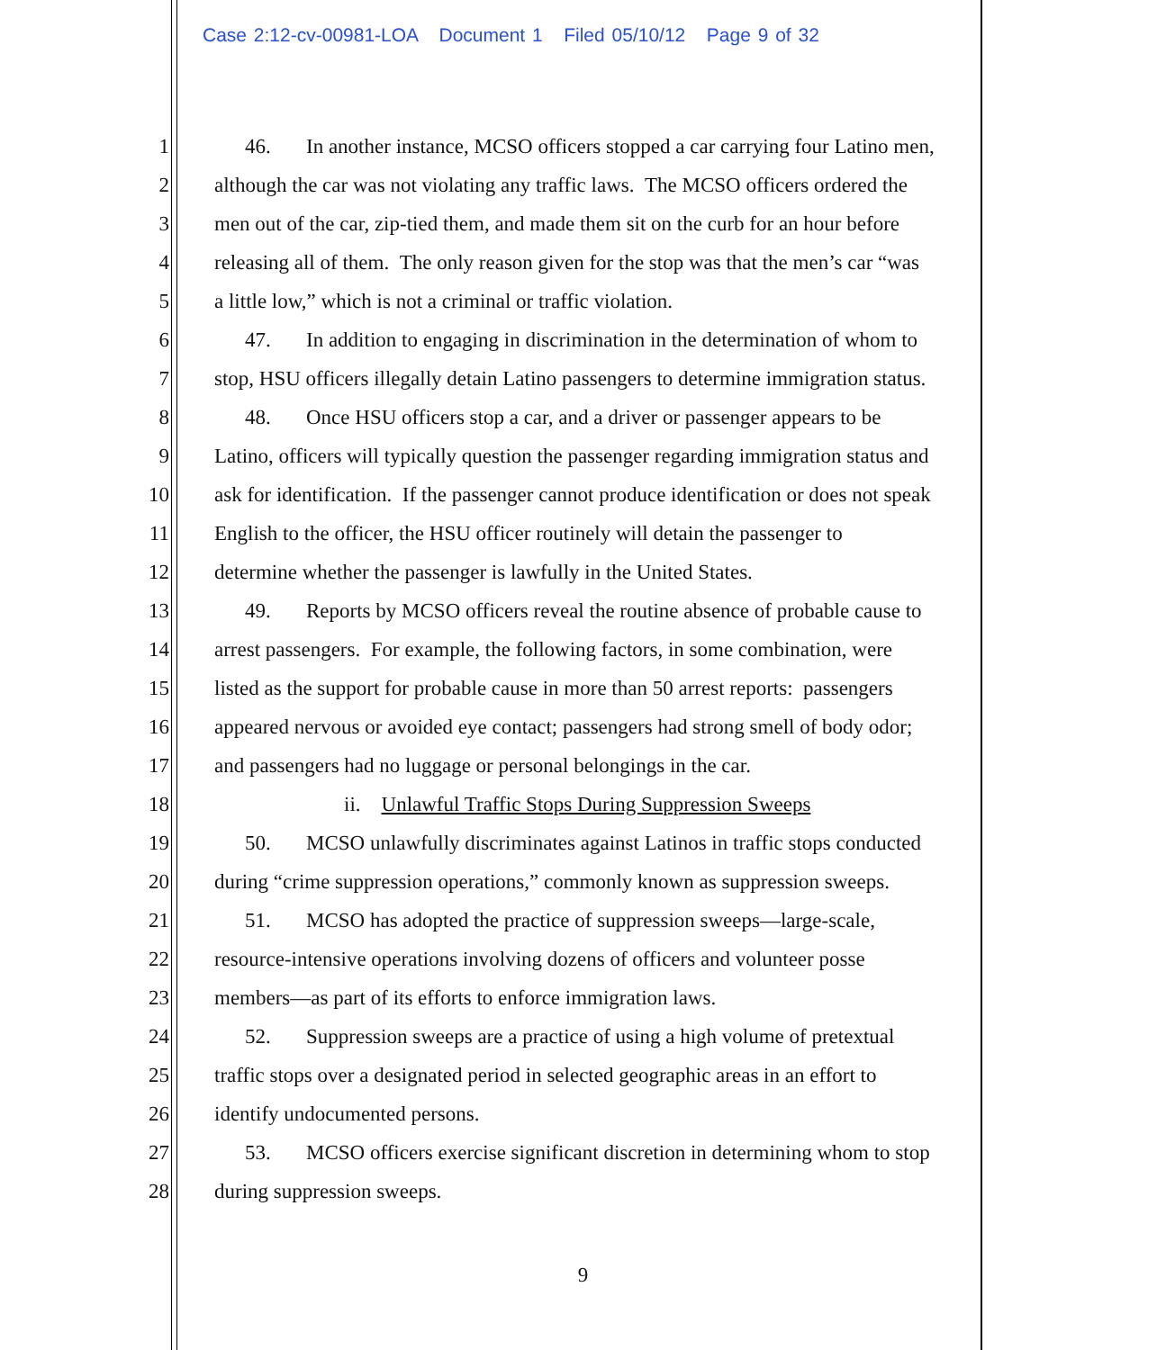Case 2:12-cv-00981-LOA Document 1 Filed 05/10/12 Page 9 of 32
1 46. In another instance, MCSO officers stopped a car carrying four Latino men,
2 although the car was not violating any traffic laws. The MCSO officers ordered the
3 men out of the car, zip-tied them, and made them sit on the curb for an hour before
4 releasing all of them. The only reason given for the stop was that the men’s car “was
5 a little low,” which is not a criminal or traffic violation.
6 47. In addition to engaging in discrimination in the determination of whom to
7 stop, HSU officers illegally detain Latino passengers to determine immigration status.
8 48. Once HSU officers stop a car, and a driver or passenger appears to be
9 Latino, officers will typically question the passenger regarding immigration status and
10 ask for identification. If the passenger cannot produce identification or does not speak
11 English to the officer, the HSU officer routinely will detain the passenger to
12 determine whether the passenger is lawfully in the United States.
13 49. Reports by MCSO officers reveal the routine absence of probable cause to
14 arrest passengers. For example, the following factors, in some combination, were
15 listed as the support for probable cause in more than 50 arrest reports: passengers
16 appeared nervous or avoided eye contact; passengers had strong smell of body odor;
17 and passengers had no luggage or personal belongings in the car.
18 ii. Unlawful Traffic Stops During Suppression Sweeps
19 50. MCSO unlawfully discriminates against Latinos in traffic stops conducted
20 during “crime suppression operations,” commonly known as suppression sweeps.
21 51. MCSO has adopted the practice of suppression sweeps—large-scale,
22 resource-intensive operations involving dozens of officers and volunteer posse
23 members—as part of its efforts to enforce immigration laws.
24 52. Suppression sweeps are a practice of using a high volume of pretextual
25 traffic stops over a designated period in selected geographic areas in an effort to
26 identify undocumented persons.
27 53. MCSO officers exercise significant discretion in determining whom to stop
28 during suppression sweeps.
9